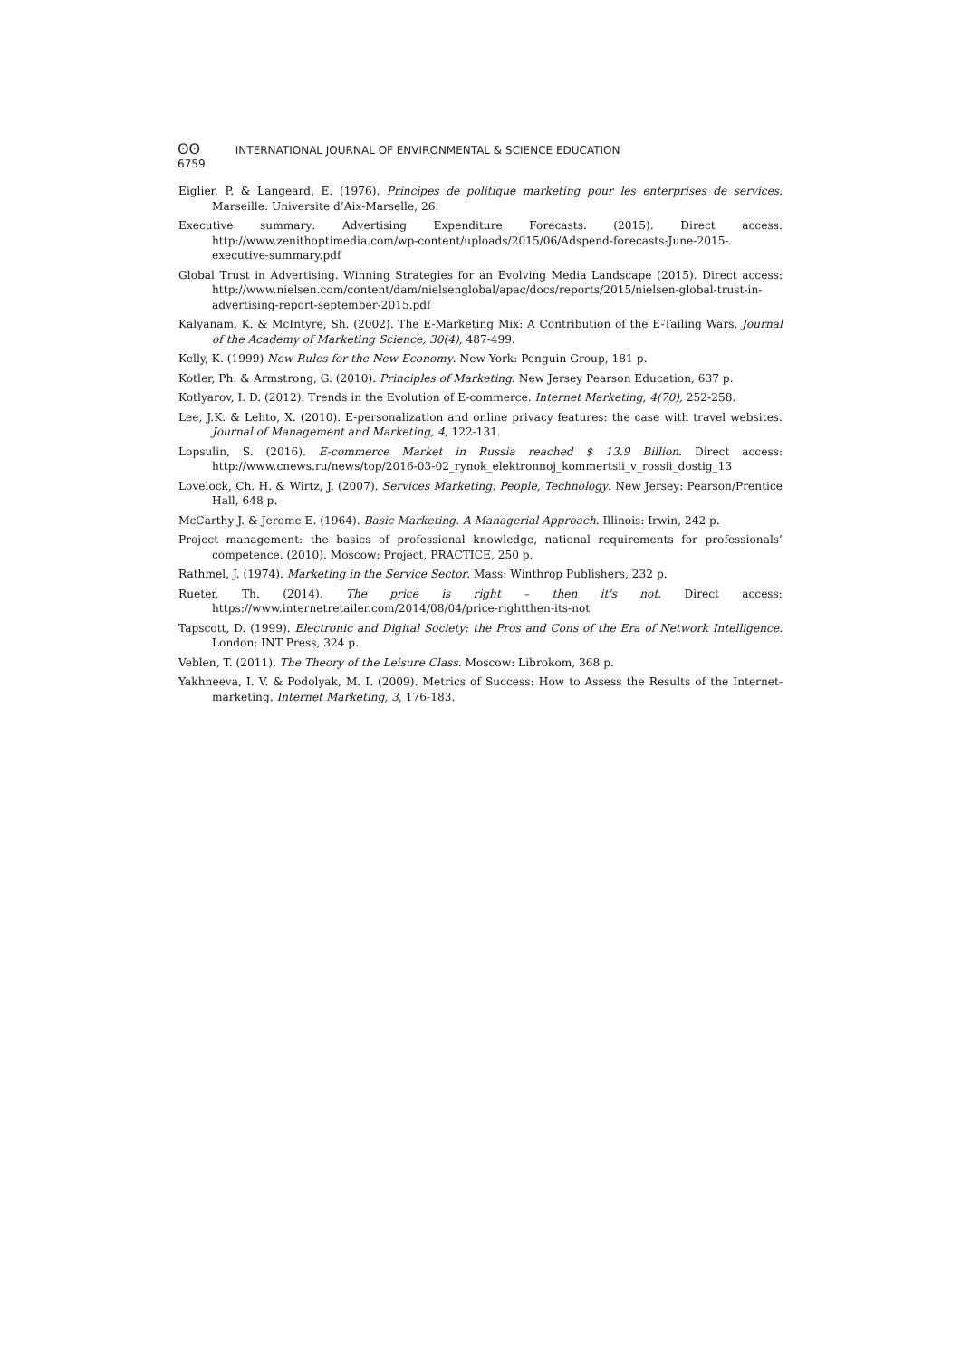ʘʘ INTERNATIONAL JOURNAL OF ENVIRONMENTAL & SCIENCE EDUCATION
6759
Eiglier, P. & Langeard, E. (1976). Principes de politique marketing pour les enterprises de services. Marseille: Universite d’Aix-Marselle, 26.
Executive summary: Advertising Expenditure Forecasts. (2015). Direct access: http://www.zenithoptimedia.com/wp-content/uploads/2015/06/Adspend-forecasts-June-2015-executive-summary.pdf
Global Trust in Advertising. Winning Strategies for an Evolving Media Landscape (2015). Direct access: http://www.nielsen.com/content/dam/nielsenglobal/apac/docs/reports/2015/nielsen-global-trust-in-advertising-report-september-2015.pdf
Kalyanam, K. & McIntyre, Sh. (2002). The E-Marketing Mix: A Contribution of the E-Tailing Wars. Journal of the Academy of Marketing Science, 30(4), 487-499.
Kelly, K. (1999) New Rules for the New Economy. New York: Penguin Group, 181 p.
Kotler, Ph. & Armstrong, G. (2010). Principles of Marketing. New Jersey Pearson Education, 637 p.
Kotlyarov, I. D. (2012). Trends in the Evolution of E-commerce. Internet Marketing, 4(70), 252-258.
Lee, J.K. & Lehto, X. (2010). E-personalization and online privacy features: the case with travel websites. Journal of Management and Marketing, 4, 122-131.
Lopsulin, S. (2016). E-commerce Market in Russia reached $ 13.9 Billion. Direct access: http://www.cnews.ru/news/top/2016-03-02_rynok_elektronnoj_kommertsii_v_rossii_dostig_13
Lovelock, Ch. H. & Wirtz, J. (2007). Services Marketing: People, Technology. New Jersey: Pearson/Prentice Hall, 648 p.
McCarthy J. & Jerome E. (1964). Basic Marketing. A Managerial Approach. Illinois: Irwin, 242 p.
Project management: the basics of professional knowledge, national requirements for professionals’ competence. (2010). Moscow: Project, PRACTICE, 250 p.
Rathmel, J. (1974). Marketing in the Service Sector. Mass: Winthrop Publishers, 232 p.
Rueter, Th. (2014). The price is right – then it's not. Direct access: https://www.internetretailer.com/2014/08/04/price-rightthen-its-not
Tapscott, D. (1999). Electronic and Digital Society: the Pros and Cons of the Era of Network Intelligence. London: INT Press, 324 p.
Veblen, T. (2011). The Theory of the Leisure Class. Moscow: Librokom, 368 p.
Yakhneeva, I. V. & Podolyak, M. I. (2009). Metrics of Success: How to Assess the Results of the Internet-marketing. Internet Marketing, 3, 176-183.